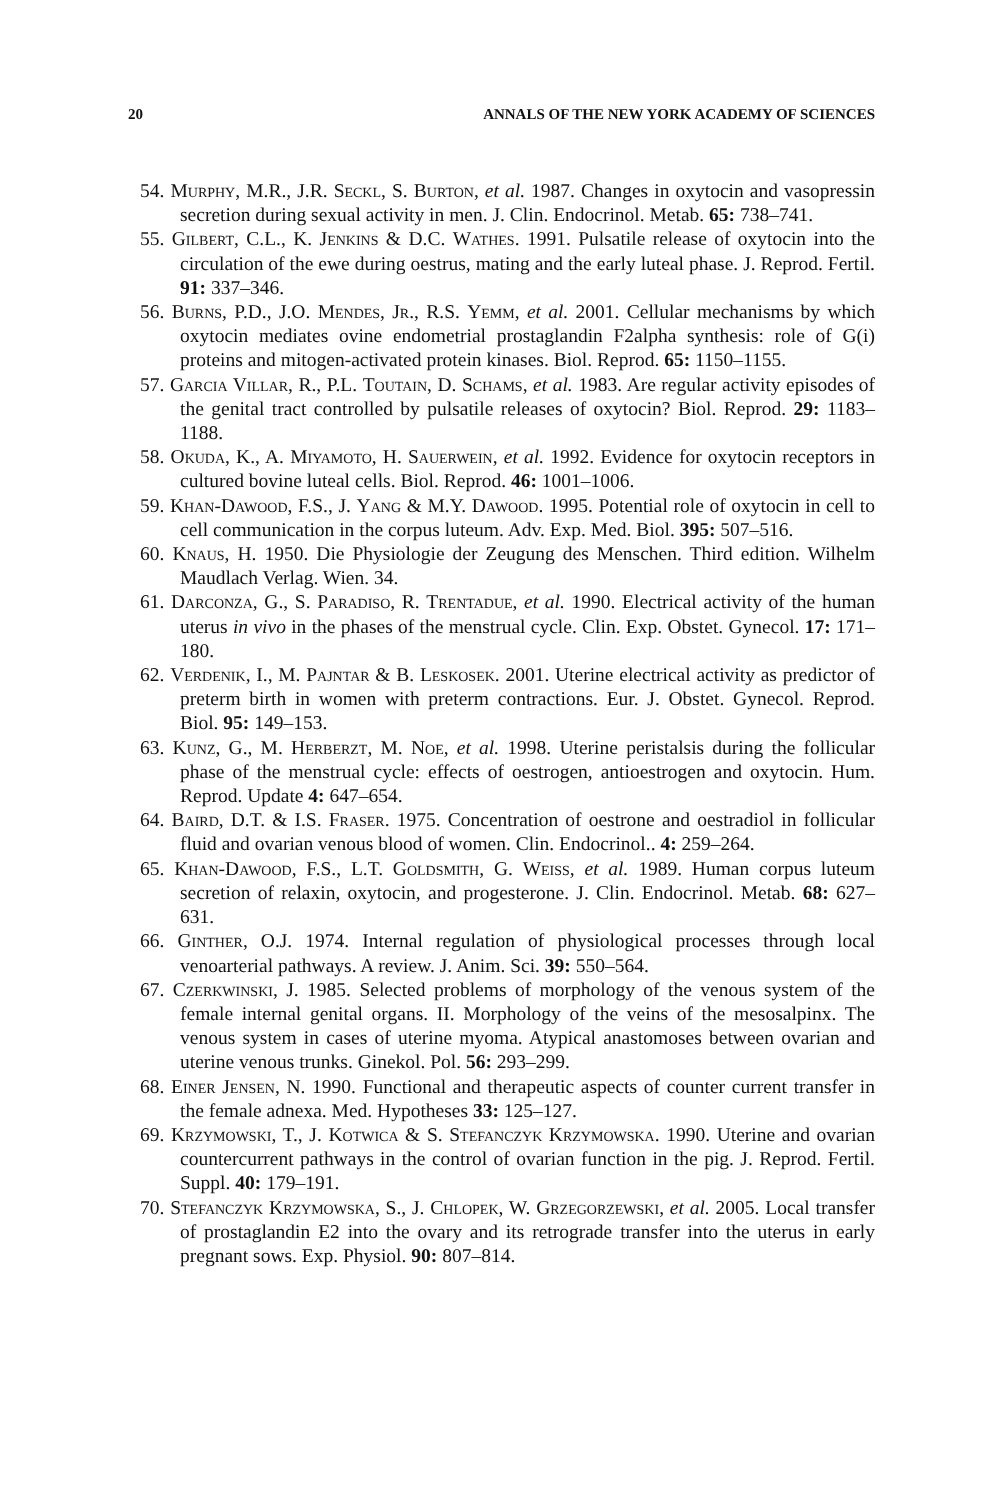20 ANNALS OF THE NEW YORK ACADEMY OF SCIENCES
54. Murphy, M.R., J.R. Seckl, S. Burton, et al. 1987. Changes in oxytocin and vasopressin secretion during sexual activity in men. J. Clin. Endocrinol. Metab. 65: 738–741.
55. Gilbert, C.L., K. Jenkins & D.C. Wathes. 1991. Pulsatile release of oxytocin into the circulation of the ewe during oestrus, mating and the early luteal phase. J. Reprod. Fertil. 91: 337–346.
56. Burns, P.D., J.O. Mendes, Jr., R.S. Yemm, et al. 2001. Cellular mechanisms by which oxytocin mediates ovine endometrial prostaglandin F2alpha synthesis: role of G(i) proteins and mitogen-activated protein kinases. Biol. Reprod. 65: 1150–1155.
57. Garcia Villar, R., P.L. Toutain, D. Schams, et al. 1983. Are regular activity episodes of the genital tract controlled by pulsatile releases of oxytocin? Biol. Reprod. 29: 1183–1188.
58. Okuda, K., A. Miyamoto, H. Sauerwein, et al. 1992. Evidence for oxytocin receptors in cultured bovine luteal cells. Biol. Reprod. 46: 1001–1006.
59. Khan-Dawood, F.S., J. Yang & M.Y. Dawood. 1995. Potential role of oxytocin in cell to cell communication in the corpus luteum. Adv. Exp. Med. Biol. 395: 507–516.
60. Knaus, H. 1950. Die Physiologie der Zeugung des Menschen. Third edition. Wilhelm Maudlach Verlag. Wien. 34.
61. Darconza, G., S. Paradiso, R. Trentadue, et al. 1990. Electrical activity of the human uterus in vivo in the phases of the menstrual cycle. Clin. Exp. Obstet. Gynecol. 17: 171–180.
62. Verdenik, I., M. Pajntar & B. Leskosek. 2001. Uterine electrical activity as predictor of preterm birth in women with preterm contractions. Eur. J. Obstet. Gynecol. Reprod. Biol. 95: 149–153.
63. Kunz, G., M. Herberzt, M. Noe, et al. 1998. Uterine peristalsis during the follicular phase of the menstrual cycle: effects of oestrogen, antioestrogen and oxytocin. Hum. Reprod. Update 4: 647–654.
64. Baird, D.T. & I.S. Fraser. 1975. Concentration of oestrone and oestradiol in follicular fluid and ovarian venous blood of women. Clin. Endocrinol.. 4: 259–264.
65. Khan-Dawood, F.S., L.T. Goldsmith, G. Weiss, et al. 1989. Human corpus luteum secretion of relaxin, oxytocin, and progesterone. J. Clin. Endocrinol. Metab. 68: 627–631.
66. Ginther, O.J. 1974. Internal regulation of physiological processes through local venoarterial pathways. A review. J. Anim. Sci. 39: 550–564.
67. Czerkwinski, J. 1985. Selected problems of morphology of the venous system of the female internal genital organs. II. Morphology of the veins of the mesosalpinx. The venous system in cases of uterine myoma. Atypical anastomoses between ovarian and uterine venous trunks. Ginekol. Pol. 56: 293–299.
68. Einer Jensen, N. 1990. Functional and therapeutic aspects of counter current transfer in the female adnexa. Med. Hypotheses 33: 125–127.
69. Krzymowski, T., J. Kotwica & S. Stefanczyk Krzymowska. 1990. Uterine and ovarian countercurrent pathways in the control of ovarian function in the pig. J. Reprod. Fertil. Suppl. 40: 179–191.
70. Stefanczyk Krzymowska, S., J. Chlopek, W. Grzegorzewski, et al. 2005. Local transfer of prostaglandin E2 into the ovary and its retrograde transfer into the uterus in early pregnant sows. Exp. Physiol. 90: 807–814.